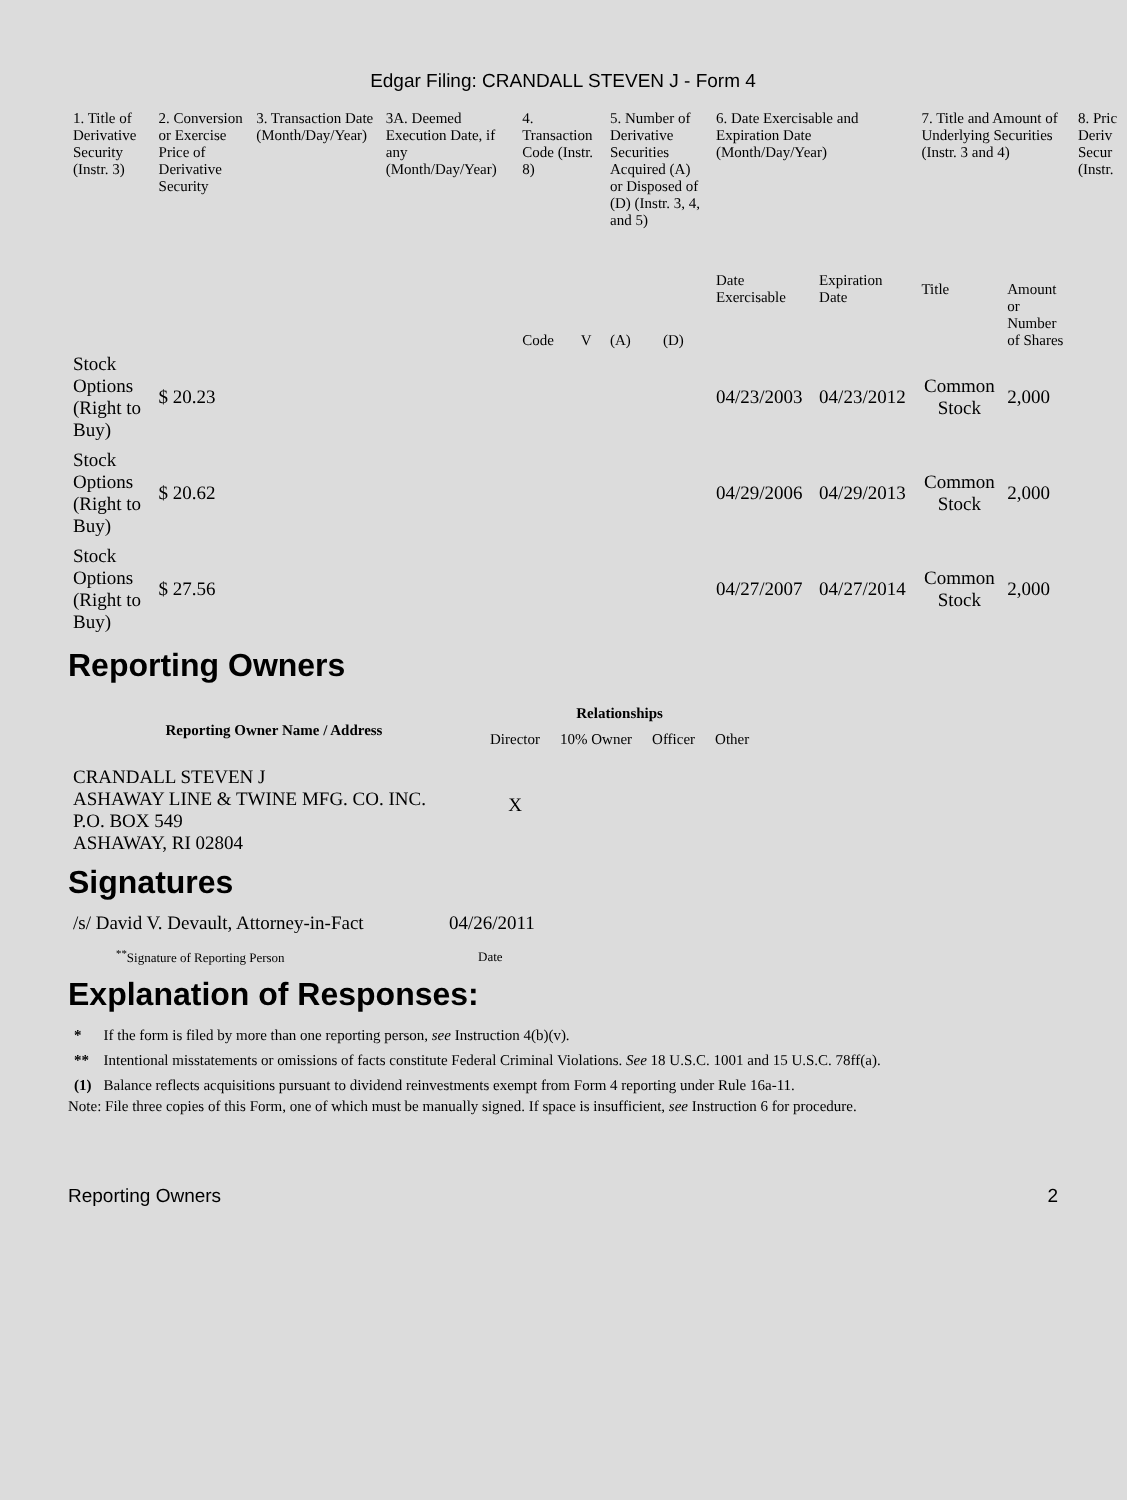Edgar Filing: CRANDALL STEVEN J - Form 4
| 1. Title of Derivative Security (Instr. 3) | 2. Conversion or Exercise Price of Derivative Security | 3. Transaction Date (Month/Day/Year) | 3A. Deemed Execution Date, if any (Month/Day/Year) | 4. Transaction Code (Instr. 8) | | 5. Number of Derivative Securities Acquired (A) or Disposed of (D) (Instr. 3, 4, and 5) | | 6. Date Exercisable and Expiration Date (Month/Day/Year) | | 7. Title and Amount of Underlying Securities (Instr. 3 and 4) | | 8. Pric Deriv Secur (Instr. |
| --- | --- | --- | --- | --- | --- | --- | --- | --- | --- | --- | --- | --- |
| | | | | Code | V | (A) | (D) | Date Exercisable | Expiration Date | Title | Amount or Number of Shares | |
| Stock Options (Right to Buy) | $ 20.23 | | | | | | | 04/23/2003 | 04/23/2012 | Common Stock | 2,000 | |
| Stock Options (Right to Buy) | $ 20.62 | | | | | | | 04/29/2006 | 04/29/2013 | Common Stock | 2,000 | |
| Stock Options (Right to Buy) | $ 27.56 | | | | | | | 04/27/2007 | 04/27/2014 | Common Stock | 2,000 | |
Reporting Owners
| Reporting Owner Name / Address | Relationships | | | |
| --- | --- | --- | --- | --- |
| | Director | 10% Owner | Officer | Other |
| CRANDALL STEVEN J ASHAWAY LINE & TWINE MFG. CO. INC. P.O. BOX 549 ASHAWAY, RI 02804 | X | | | |
Signatures
| /s/ David V. Devault, Attorney-in-Fact | 04/26/2011 |
| <sup>**</sup> Signature of Reporting Person | Date |
Explanation of Responses:
| * | If the form is filed by more than one reporting person, see Instruction 4(b)(v). |
| ** | Intentional misstatements or omissions of facts constitute Federal Criminal Violations. See 18 U.S.C. 1001 and 15 U.S.C. 78ff(a). |
| (1) | Balance reflects acquisitions pursuant to dividend reinvestments exempt from Form 4 reporting under Rule 16a-11. |
Note: File three copies of this Form, one of which must be manually signed. If space is insufficient, see Instruction 6 for procedure.
Reporting Owners 2